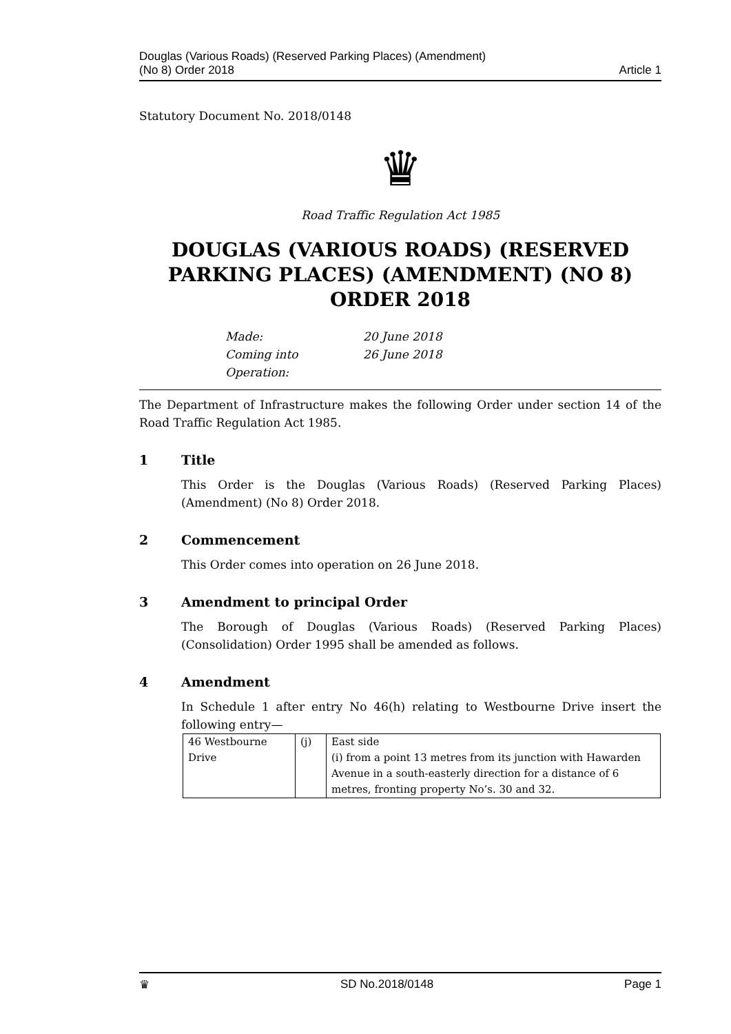Douglas (Various Roads) (Reserved Parking Places) (Amendment)
(No 8) Order 2018
Article 1
Statutory Document No. 2018/0148
♛
Road Traffic Regulation Act 1985
DOUGLAS (VARIOUS ROADS) (RESERVED PARKING PLACES) (AMENDMENT) (NO 8) ORDER 2018
Made: 20 June 2018
Coming into Operation: 26 June 2018
The Department of Infrastructure makes the following Order under section 14 of the Road Traffic Regulation Act 1985.
1 Title
This Order is the Douglas (Various Roads) (Reserved Parking Places) (Amendment) (No 8) Order 2018.
2 Commencement
This Order comes into operation on 26 June 2018.
3 Amendment to principal Order
The Borough of Douglas (Various Roads) (Reserved Parking Places) (Consolidation) Order 1995 shall be amended as follows.
4 Amendment
In Schedule 1 after entry No 46(h) relating to Westbourne Drive insert the following entry—
| 46 Westbourne Drive | (j) | East side (i) from a point 13 metres from its junction with Hawarden Avenue in a south-easterly direction for a distance of 6 metres, fronting property No’s. 30 and 32. |
♛ SD No.2018/0148 Page 1